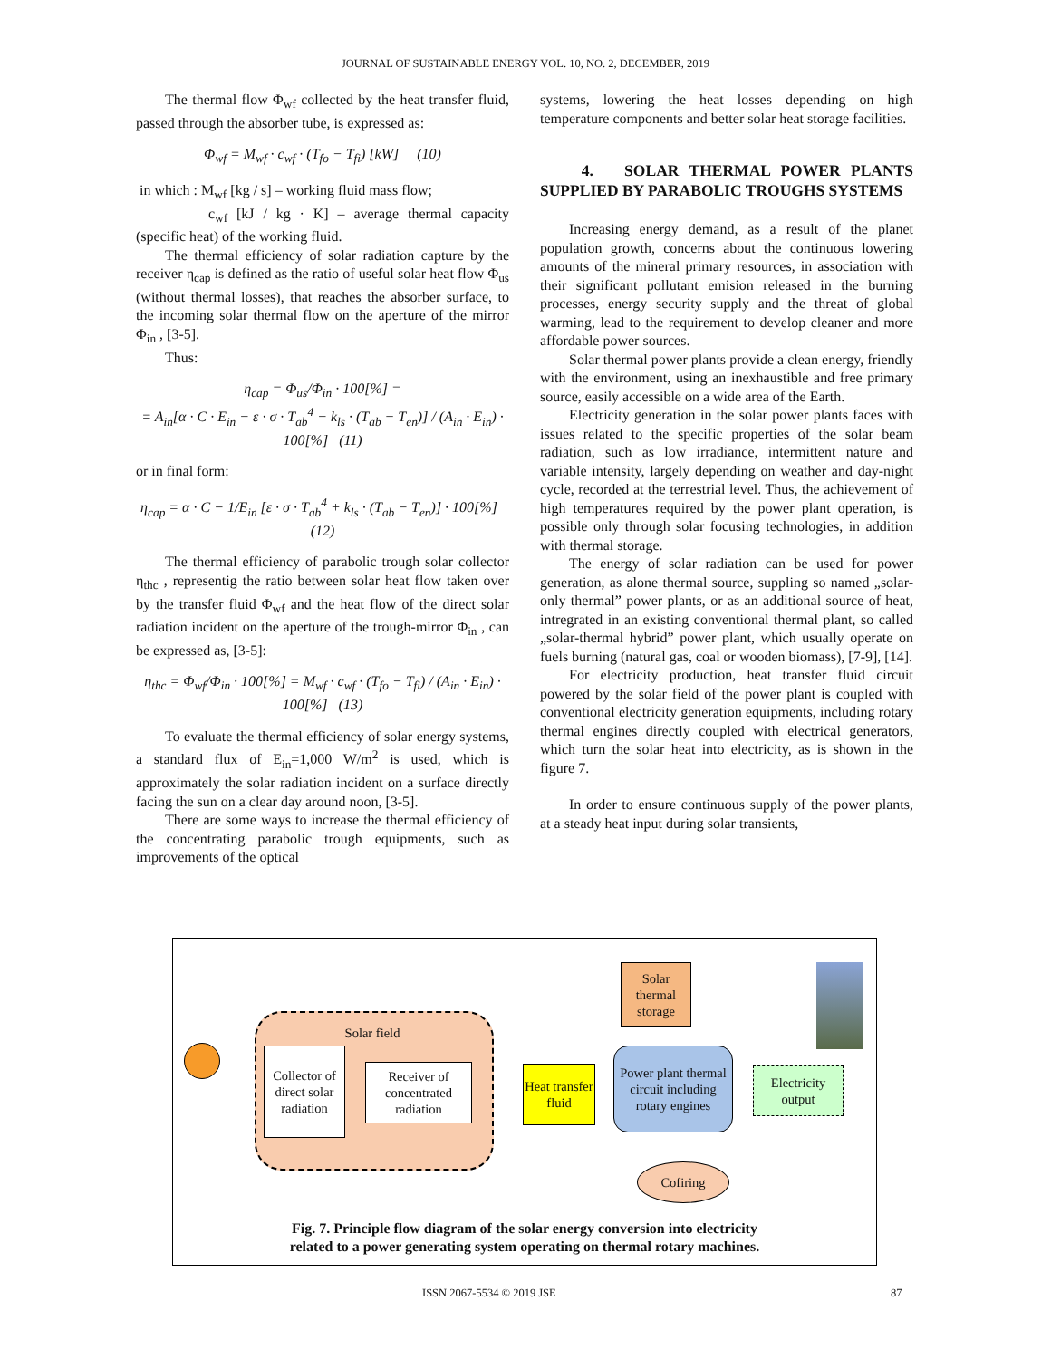JOURNAL OF SUSTAINABLE ENERGY VOL. 10, NO. 2, DECEMBER, 2019
The thermal flow Φ<sub>wf</sub> collected by the heat transfer fluid, passed through the absorber tube, is expressed as:
Φ<sub>wf</sub> = M<sub>wf</sub> · c<sub>wf</sub> · (T<sub>fo</sub> − T<sub>fi</sub>) [kW] (10)
in which : M<sub>wf</sub> [kg / s] – working fluid mass flow;
c<sub>wf</sub> [kJ / kg · K] – average thermal capacity (specific heat) of the working fluid.
The thermal efficiency of solar radiation capture by the receiver η<sub>cap</sub> is defined as the ratio of useful solar heat flow Φ<sub>us</sub> (without thermal losses), that reaches the absorber surface, to the incoming solar thermal flow on the aperture of the mirror Φ<sub>in</sub> , [3-5].
Thus:
η<sub>cap</sub> = Φ<sub>us</sub>/Φ<sub>in</sub> · 100[%] =
= A<sub>in</sub>[α · C · E<sub>in</sub> − ε · σ · T<sub>ab</sub><sup>4</sup> − k<sub>ls</sub> · (T<sub>ab</sub> − T<sub>en</sub>)] / (A<sub>in</sub> · E<sub>in</sub>) · 100[%] (11)
or in final form:
η<sub>cap</sub> = α · C − 1/E<sub>in</sub> [ε · σ · T<sub>ab</sub><sup>4</sup> + k<sub>ls</sub> · (T<sub>ab</sub> − T<sub>en</sub>)] · 100[%] (12)
The thermal efficiency of parabolic trough solar collector η<sub>thc</sub> , representig the ratio between solar heat flow taken over by the transfer fluid Φ<sub>wf</sub> and the heat flow of the direct solar radiation incident on the aperture of the trough-mirror Φ<sub>in</sub> , can be expressed as, [3-5]:
η<sub>thc</sub> = Φ<sub>wf</sub>/Φ<sub>in</sub> · 100[%] = M<sub>wf</sub> · c<sub>wf</sub> · (T<sub>fo</sub> − T<sub>fi</sub>) / (A<sub>in</sub> · E<sub>in</sub>) · 100[%] (13)
To evaluate the thermal efficiency of solar energy systems, a standard flux of E<sub>in</sub>=1,000 W/m<sup>2</sup> is used, which is approximately the solar radiation incident on a surface directly facing the sun on a clear day around noon, [3-5].
There are some ways to increase the thermal efficiency of the concentrating parabolic trough equipments, such as improvements of the optical
systems, lowering the heat losses depending on high temperature components and better solar heat storage facilities.
4. SOLAR THERMAL POWER PLANTS SUPPLIED BY PARABOLIC TROUGHS SYSTEMS
Increasing energy demand, as a result of the planet population growth, concerns about the continuous lowering amounts of the mineral primary resources, in association with their significant pollutant emision released in the burning processes, energy security supply and the threat of global warming, lead to the requirement to develop cleaner and more affordable power sources.
Solar thermal power plants provide a clean energy, friendly with the environment, using an inexhaustible and free primary source, easily accessible on a wide area of the Earth.
Electricity generation in the solar power plants faces with issues related to the specific properties of the solar beam radiation, such as low irradiance, intermittent nature and variable intensity, largely depending on weather and day-night cycle, recorded at the terrestrial level. Thus, the achievement of high temperatures required by the power plant operation, is possible only through solar focusing technologies, in addition with thermal storage.
The energy of solar radiation can be used for power generation, as alone thermal source, suppling so named „solar-only thermal” power plants, or as an additional source of heat, intregrated in an existing conventional thermal plant, so called „solar-thermal hybrid” power plant, which usually operate on fuels burning (natural gas, coal or wooden biomass), [7-9], [14].
For electricity production, heat transfer fluid circuit powered by the solar field of the power plant is coupled with conventional electricity generation equipments, including rotary thermal engines directly coupled with electrical generators, which turn the solar heat into electricity, as is shown in the figure 7.
In order to ensure continuous supply of the power plants, at a steady heat input during solar transients,
Solar field
Collector of direct solar radiation
Receiver of concentrated radiation
Heat transfer fluid
Solar thermal storage
Power plant thermal circuit including rotary engines
Electricity output
Cofiring
Fig. 7. Principle flow diagram of the solar energy conversion into electricity
related to a power generating system operating on thermal rotary machines.
ISSN 2067-5534 © 2019 JSE 87